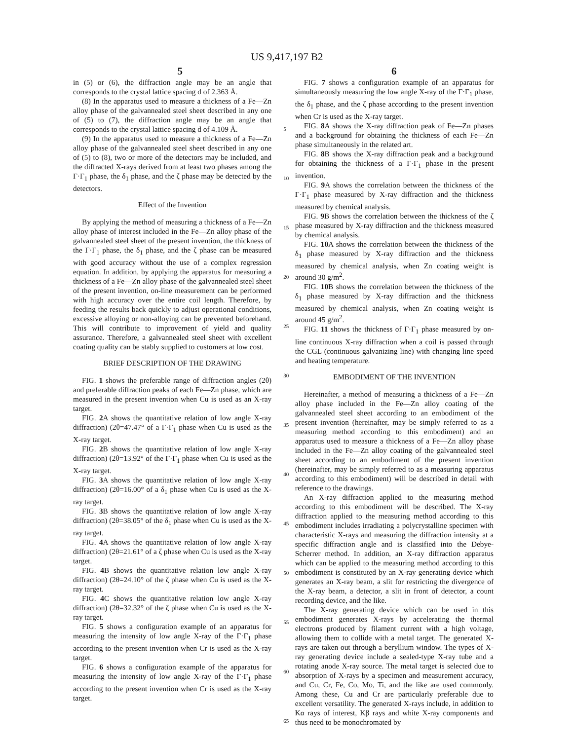US 9,417,197 B2
5 6
in (5) or (6), the diffraction angle may be an angle that corresponds to the crystal lattice spacing d of 2.363 Å.
(8) In the apparatus used to measure a thickness of a Fe—Zn alloy phase of the galvannealed steel sheet described in any one of (5) to (7), the diffraction angle may be an angle that corresponds to the crystal lattice spacing d of 4.109 Å.
(9) In the apparatus used to measure a thickness of a Fe—Zn alloy phase of the galvannealed steel sheet described in any one of (5) to (8), two or more of the detectors may be included, and the diffracted X-rays derived from at least two phases among the Γ·Γ<sub>1</sub> phase, the δ<sub>1</sub> phase, and the ζ phase may be detected by the detectors.
Effect of the Invention
By applying the method of measuring a thickness of a Fe—Zn alloy phase of interest included in the Fe—Zn alloy phase of the galvannealed steel sheet of the present invention, the thickness of the Γ·Γ<sub>1</sub> phase, the δ<sub>1</sub> phase, and the ζ phase can be measured with good accuracy without the use of a complex regression equation. In addition, by applying the apparatus for measuring a thickness of a Fe—Zn alloy phase of the galvannealed steel sheet of the present invention, on-line measurement can be performed with high accuracy over the entire coil length. Therefore, by feeding the results back quickly to adjust operational conditions, excessive alloying or non-alloying can be prevented beforehand. This will contribute to improvement of yield and quality assurance. Therefore, a galvannealed steel sheet with excellent coating quality can be stably supplied to customers at low cost.
BRIEF DESCRIPTION OF THE DRAWING
FIG. 1 shows the preferable range of diffraction angles (2θ) and preferable diffraction peaks of each Fe—Zn phase, which are measured in the present invention when Cu is used as an X-ray target.
FIG. 2 A shows the quantitative relation of low angle X-ray diffraction) (2θ=47.47° of a Γ·Γ<sub>1</sub> phase when Cu is used as the X-ray target.
FIG. 2 B shows the quantitative relation of low angle X-ray diffraction) (2θ=13.92° of the Γ·Γ<sub>1</sub> phase when Cu is used as the X-ray target.
FIG. 3 A shows the quantitative relation of low angle X-ray diffraction) (2θ=16.00° of a δ<sub>1</sub> phase when Cu is used as the X-ray target.
FIG. 3 B shows the quantitative relation of low angle X-ray diffraction) (2θ=38.05° of the δ<sub>1</sub> phase when Cu is used as the X-ray target.
FIG. 4 A shows the quantitative relation of low angle X-ray diffraction) (2θ=21.61° of a ζ phase when Cu is used as the X-ray target.
FIG. 4 B shows the quantitative relation low angle X-ray diffraction) (2θ=24.10° of the ζ phase when Cu is used as the X-ray target.
FIG. 4 C shows the quantitative relation low angle X-ray diffraction) (2θ=32.32° of the ζ phase when Cu is used as the X-ray target.
FIG. 5 shows a configuration example of an apparatus for measuring the intensity of low angle X-ray of the Γ·Γ<sub>1</sub> phase according to the present invention when Cr is used as the X-ray target.
FIG. 6 shows a configuration example of the apparatus for measuring the intensity of low angle X-ray of the Γ·Γ<sub>1</sub> phase according to the present invention when Cr is used as the X-ray target.
5
10
15
20
25
30
35
40
45
50
55
60
65
FIG. 7 shows a configuration example of an apparatus for simultaneously measuring the low angle X-ray of the Γ·Γ<sub>1</sub> phase, the δ<sub>1</sub> phase, and the ζ phase according to the present invention when Cr is used as the X-ray target.
FIG. 8 A shows the X-ray diffraction peak of Fe—Zn phases and a background for obtaining the thickness of each Fe—Zn phase simultaneously in the related art.
FIG. 8 B shows the X-ray diffraction peak and a background for obtaining the thickness of a Γ·Γ<sub>1</sub> phase in the present invention.
FIG. 9 A shows the correlation between the thickness of the Γ·Γ<sub>1</sub> phase measured by X-ray diffraction and the thickness measured by chemical analysis.
FIG. 9 B shows the correlation between the thickness of the ζ phase measured by X-ray diffraction and the thickness measured by chemical analysis.
FIG. 10 A shows the correlation between the thickness of the δ<sub>1</sub> phase measured by X-ray diffraction and the thickness measured by chemical analysis, when Zn coating weight is around 30 g/m<sup>2</sup>.
FIG. 10 B shows the correlation between the thickness of the δ<sub>1</sub> phase measured by X-ray diffraction and the thickness measured by chemical analysis, when Zn coating weight is around 45 g/m<sup>2</sup>.
FIG. 11 shows the thickness of Γ·Γ<sub>1</sub> phase measured by on-line continuous X-ray diffraction when a coil is passed through the CGL (continuous galvanizing line) with changing line speed and heating temperature.
EMBODIMENT OF THE INVENTION
Hereinafter, a method of measuring a thickness of a Fe—Zn alloy phase included in the Fe—Zn alloy coating of the galvannealed steel sheet according to an embodiment of the present invention (hereinafter, may be simply referred to as a measuring method according to this embodiment) and an apparatus used to measure a thickness of a Fe—Zn alloy phase included in the Fe—Zn alloy coating of the galvannealed steel sheet according to an embodiment of the present invention (hereinafter, may be simply referred to as a measuring apparatus according to this embodiment) will be described in detail with reference to the drawings.
An X-ray diffraction applied to the measuring method according to this embodiment will be described. The X-ray diffraction applied to the measuring method according to this embodiment includes irradiating a polycrystalline specimen with characteristic X-rays and measuring the diffraction intensity at a specific diffraction angle and is classified into the Debye-Scherrer method. In addition, an X-ray diffraction apparatus which can be applied to the measuring method according to this embodiment is constituted by an X-ray generating device which generates an X-ray beam, a slit for restricting the divergence of the X-ray beam, a detector, a slit in front of detector, a count recording device, and the like.
The X-ray generating device which can be used in this embodiment generates X-rays by accelerating the thermal electrons produced by filament current with a high voltage, allowing them to collide with a metal target. The generated X-rays are taken out through a beryllium window. The types of X-ray generating device include a sealed-type X-ray tube and a rotating anode X-ray source. The metal target is selected due to absorption of X-rays by a specimen and measurement accuracy, and Cu, Cr, Fe, Co, Mo, Ti, and the like are used commonly. Among these, Cu and Cr are particularly preferable due to excellent versatility. The generated X-rays include, in addition to Kα rays of interest, Kβ rays and white X-ray components and thus need to be monochromated by